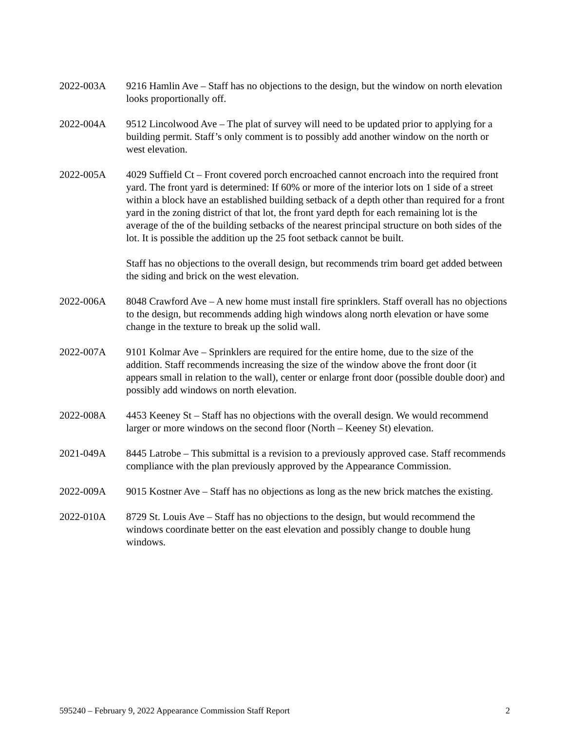2022-003A 9216 Hamlin Ave – Staff has no objections to the design, but the window on north elevation looks proportionally off.
2022-004A 9512 Lincolwood Ave – The plat of survey will need to be updated prior to applying for a building permit. Staff’s only comment is to possibly add another window on the north or west elevation.
2022-005A 4029 Suffield Ct – Front covered porch encroached cannot encroach into the required front yard. The front yard is determined: If 60% or more of the interior lots on 1 side of a street within a block have an established building setback of a depth other than required for a front yard in the zoning district of that lot, the front yard depth for each remaining lot is the average of the of the building setbacks of the nearest principal structure on both sides of the lot. It is possible the addition up the 25 foot setback cannot be built.
Staff has no objections to the overall design, but recommends trim board get added between the siding and brick on the west elevation.
2022-006A 8048 Crawford Ave – A new home must install fire sprinklers. Staff overall has no objections to the design, but recommends adding high windows along north elevation or have some change in the texture to break up the solid wall.
2022-007A 9101 Kolmar Ave – Sprinklers are required for the entire home, due to the size of the addition. Staff recommends increasing the size of the window above the front door (it appears small in relation to the wall), center or enlarge front door (possible double door) and possibly add windows on north elevation.
2022-008A 4453 Keeney St – Staff has no objections with the overall design. We would recommend larger or more windows on the second floor (North – Keeney St) elevation.
2021-049A 8445 Latrobe – This submittal is a revision to a previously approved case. Staff recommends compliance with the plan previously approved by the Appearance Commission.
2022-009A 9015 Kostner Ave – Staff has no objections as long as the new brick matches the existing.
2022-010A 8729 St. Louis Ave – Staff has no objections to the design, but would recommend the windows coordinate better on the east elevation and possibly change to double hung windows.
595240 – February 9, 2022 Appearance Commission Staff Report 2